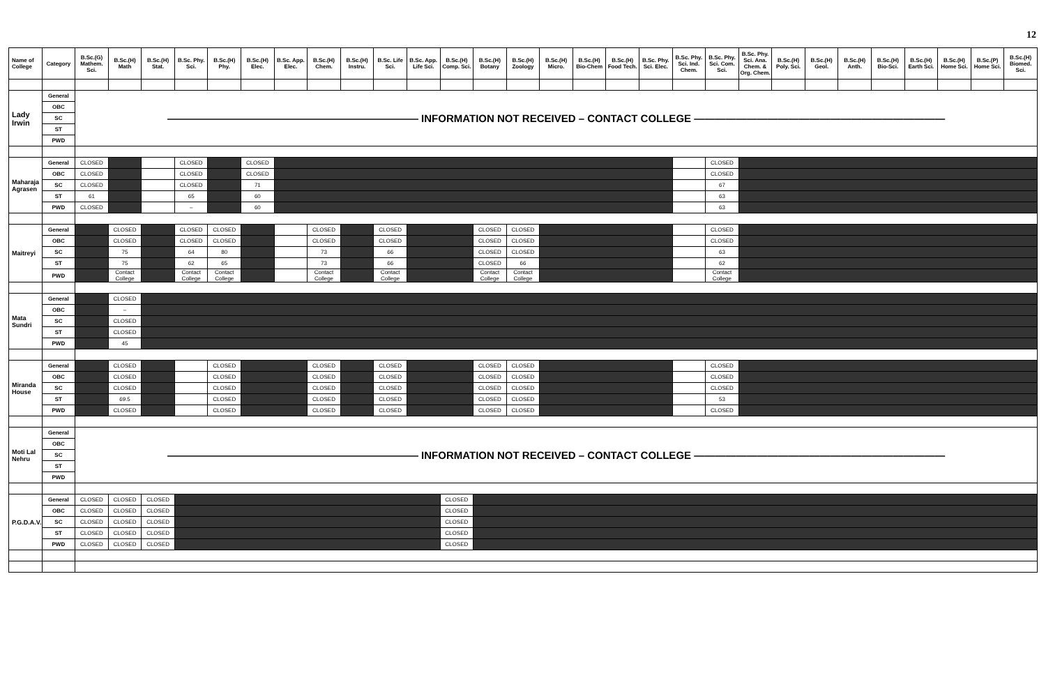12
| Name of College | Category | B.Sc.(G) Mathem. Sci. | B.Sc.(H) Math | B.Sc.(H) Stat. | B.Sc. Phy. Sci. | B.Sc.(H) Phy. | B.Sc.(H) Elec. | B.Sc. App. Elec. | B.Sc.(H) Chem. | B.Sc.(H) Instru. | B.Sc. Life Sci. | B.Sc. App. Life Sci. | B.Sc.(H) Comp. Sci. | B.Sc.(H) Botany | B.Sc.(H) Zoology | B.Sc.(H) Micro. | B.Sc.(H) Bio-Chem | B.Sc.(H) Food Tech. | B.Sc. Phy. Sci. Elec. | B.Sc. Phy. Sci. Ind. Chem. | B.Sc. Phy. Sci. Com. Sci. | B.Sc. Phy. Sci. Ana. Chem. & Org. Chem. | B.Sc.(H) Poly. Sci. | B.Sc.(H) Geol. | B.Sc.(H) Anth. | B.Sc.(H) Bio-Sci. | B.Sc.(H) Earth Sci. | B.Sc.(H) Home Sci. | B.Sc.(P) Home Sci. | B.Sc.(H) Biomed. Sci. |
| --- | --- | --- | --- | --- | --- | --- | --- | --- | --- | --- | --- | --- | --- | --- | --- | --- | --- | --- | --- | --- | --- | --- | --- | --- | --- | --- | --- | --- | --- | --- |
| Lady Irwin | General | ———————————————————————— INFORMATION NOT RECEIVED – CONTACT COLLEGE ———————————————————————— | | | | | | | | | | | | | | | | | | | | | | | | | | | | |
| | OBC | | | | | | | | | | | | | | | | | | | | | | | | | | | | | |
| | SC | | | | | | | | | | | | | | | | | | | | | | | | | | | | | |
| | ST | | | | | | | | | | | | | | | | | | | | | | | | | | | | | |
| | PWD | | | | | | | | | | | | | | | | | | | | | | | | | | | | | |
| Maharaja Agrasen | General | CLOSED | | | CLOSED | | CLOSED | | | | | | | | | | | | | | CLOSED | | | | | | | | | |
| | OBC | CLOSED | | | CLOSED | | CLOSED | | | | | | | | | | | | | | CLOSED | | | | | | | | | |
| | SC | CLOSED | | | CLOSED | | 71 | | | | | | | | | | | | | | 67 | | | | | | | | | |
| | ST | 61 | | | 65 | | 60 | | | | | | | | | | | | | | 63 | | | | | | | | | |
| | PWD | CLOSED | | | – | | 60 | | | | | | | | | | | | | | 63 | | | | | | | | | |
| Maitreyi | General | | CLOSED | | CLOSED | CLOSED | | | CLOSED | | CLOSED | | | CLOSED | CLOSED | | | | | | CLOSED | | | | | | | | | |
| | OBC | | CLOSED | | CLOSED | CLOSED | | | CLOSED | | CLOSED | | | CLOSED | CLOSED | | | | | | CLOSED | | | | | | | | | |
| | SC | | 75 | | 64 | 80 | | | 73 | | 66 | | | CLOSED | CLOSED | | | | | | 63 | | | | | | | | | |
| | ST | | 75 | | 62 | 65 | | | 73 | | 66 | | | CLOSED | 66 | | | | | | 62 | | | | | | | | | |
| | PWD | | Contact College | | Contact College | Contact College | | | Contact College | | Contact College | | | Contact College | Contact College | | | | | | Contact College | | | | | | | | | |
| Mata Sundri | General | | CLOSED | | | | | | | | | | | | | | | | | | | | | | | | | | | |
| | OBC | | – | | | | | | | | | | | | | | | | | | | | | | | | | | | |
| | SC | | CLOSED | | | | | | | | | | | | | | | | | | | | | | | | | | | |
| | ST | | CLOSED | | | | | | | | | | | | | | | | | | | | | | | | | | | |
| | PWD | | 45 | | | | | | | | | | | | | | | | | | | | | | | | | | | |
| Miranda House | General | | CLOSED | | | CLOSED | | | CLOSED | | CLOSED | | | CLOSED | CLOSED | | | | | | CLOSED | | | | | | | | | |
| | OBC | | CLOSED | | | CLOSED | | | CLOSED | | CLOSED | | | CLOSED | CLOSED | | | | | | CLOSED | | | | | | | | | |
| | SC | | CLOSED | | | CLOSED | | | CLOSED | | CLOSED | | | CLOSED | CLOSED | | | | | | CLOSED | | | | | | | | | |
| | ST | | 69.5 | | | CLOSED | | | CLOSED | | CLOSED | | | CLOSED | CLOSED | | | | | | 53 | | | | | | | | | |
| | PWD | | CLOSED | | | CLOSED | | | CLOSED | | CLOSED | | | CLOSED | CLOSED | | | | | | CLOSED | | | | | | | | | |
| Moti Lal Nehru | General | ———————————————————————— INFORMATION NOT RECEIVED – CONTACT COLLEGE ———————————————————————— | | | | | | | | | | | | | | | | | | | | | | | | | | | | |
| | OBC | | | | | | | | | | | | | | | | | | | | | | | | | | | | | |
| | SC | | | | | | | | | | | | | | | | | | | | | | | | | | | | | |
| | ST | | | | | | | | | | | | | | | | | | | | | | | | | | | | | |
| | PWD | | | | | | | | | | | | | | | | | | | | | | | | | | | | | |
| P.G.D.A.V. | General | CLOSED | CLOSED | CLOSED | | | | | | | | | CLOSED | | | | | | | | | | | | | | | | | |
| | OBC | CLOSED | CLOSED | CLOSED | | | | | | | | | CLOSED | | | | | | | | | | | | | | | | | |
| | SC | CLOSED | CLOSED | CLOSED | | | | | | | | | CLOSED | | | | | | | | | | | | | | | | | |
| | ST | CLOSED | CLOSED | CLOSED | | | | | | | | | CLOSED | | | | | | | | | | | | | | | | | |
| | PWD | CLOSED | CLOSED | CLOSED | | | | | | | | | CLOSED | | | | | | | | | | | | | | | | | |